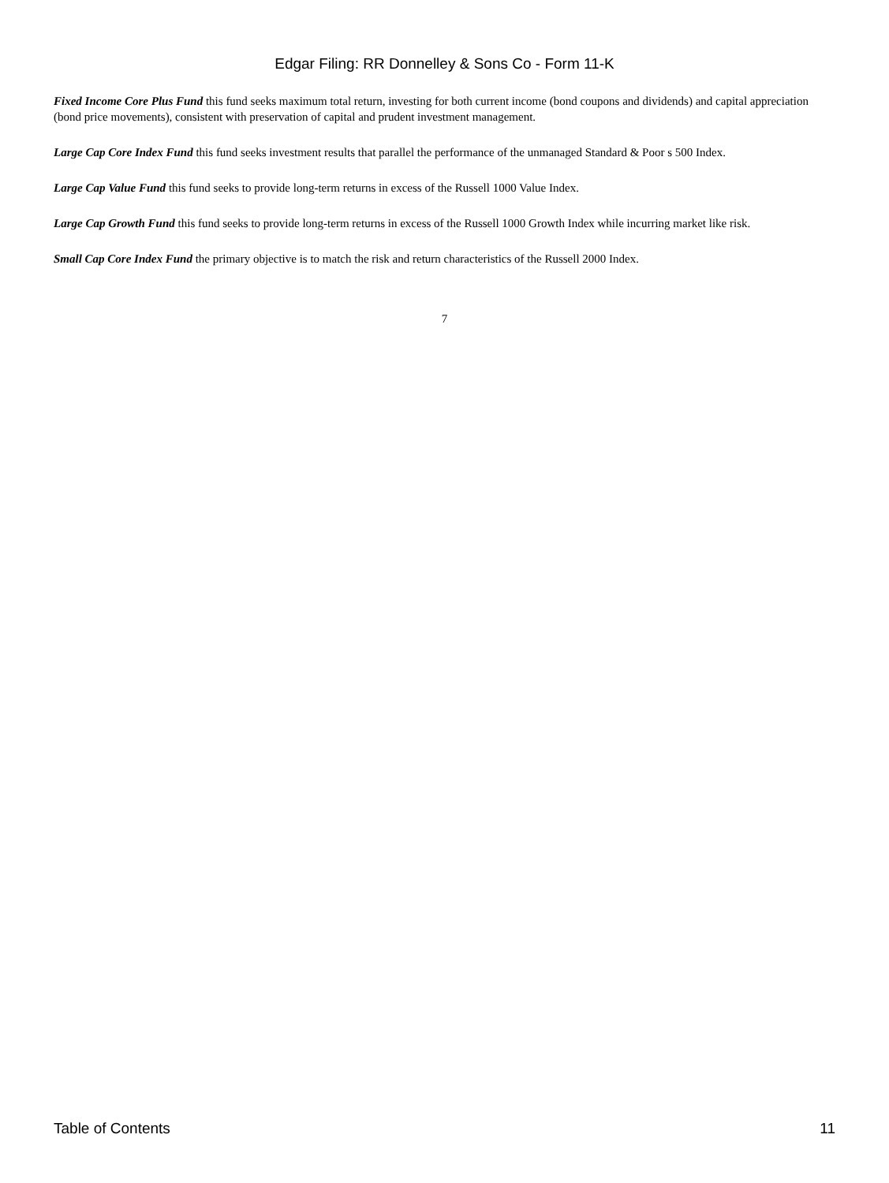Edgar Filing: RR Donnelley & Sons Co - Form 11-K
Fixed Income Core Plus Fund this fund seeks maximum total return, investing for both current income (bond coupons and dividends) and capital appreciation (bond price movements), consistent with preservation of capital and prudent investment management.
Large Cap Core Index Fund this fund seeks investment results that parallel the performance of the unmanaged Standard & Poor s 500 Index.
Large Cap Value Fund this fund seeks to provide long-term returns in excess of the Russell 1000 Value Index.
Large Cap Growth Fund this fund seeks to provide long-term returns in excess of the Russell 1000 Growth Index while incurring market like risk.
Small Cap Core Index Fund the primary objective is to match the risk and return characteristics of the Russell 2000 Index.
7
Table of Contents 11